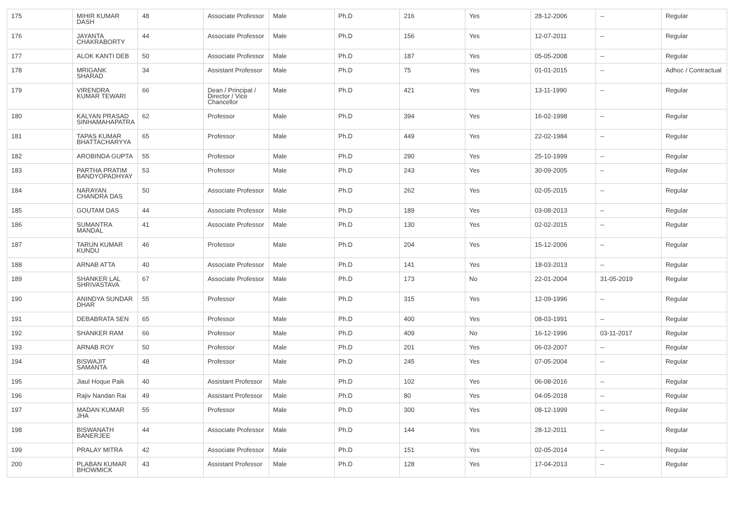| 175 | MIHIR KUMAR DASH | 48 | Associate Professor | Male | Ph.D | 216 | Yes | 28-12-2006 | -- | Regular |
| 176 | JAYANTA CHAKRABORTY | 44 | Associate Professor | Male | Ph.D | 156 | Yes | 12-07-2011 | -- | Regular |
| 177 | ALOK KANTI DEB | 50 | Associate Professor | Male | Ph.D | 187 | Yes | 05-05-2008 | -- | Regular |
| 178 | MRIGANK SHARAD | 34 | Assistant Professor | Male | Ph.D | 75 | Yes | 01-01-2015 | -- | Adhoc / Contractual |
| 179 | VIRENDRA KUMAR TEWARI | 66 | Dean / Principal / Director / Vice Chancellor | Male | Ph.D | 421 | Yes | 13-11-1990 | -- | Regular |
| 180 | KALYAN PRASAD SINHAMAHAPATRA | 62 | Professor | Male | Ph.D | 394 | Yes | 16-02-1998 | -- | Regular |
| 181 | TAPAS KUMAR BHATTACHARYYA | 65 | Professor | Male | Ph.D | 449 | Yes | 22-02-1984 | -- | Regular |
| 182 | AROBINDA GUPTA | 55 | Professor | Male | Ph.D | 290 | Yes | 25-10-1999 | -- | Regular |
| 183 | PARTHA PRATIM BANDYOPADHYAY | 53 | Professor | Male | Ph.D | 243 | Yes | 30-09-2005 | -- | Regular |
| 184 | NARAYAN CHANDRA DAS | 50 | Associate Professor | Male | Ph.D | 262 | Yes | 02-05-2015 | -- | Regular |
| 185 | GOUTAM DAS | 44 | Associate Professor | Male | Ph.D | 189 | Yes | 03-08-2013 | -- | Regular |
| 186 | SUMANTRA MANDAL | 41 | Associate Professor | Male | Ph.D | 130 | Yes | 02-02-2015 | -- | Regular |
| 187 | TARUN KUMAR KUNDU | 46 | Professor | Male | Ph.D | 204 | Yes | 15-12-2006 | -- | Regular |
| 188 | ARNAB ATTA | 40 | Associate Professor | Male | Ph.D | 141 | Yes | 18-03-2013 | -- | Regular |
| 189 | SHANKER LAL SHRIVASTAVA | 67 | Associate Professor | Male | Ph.D | 173 | No | 22-01-2004 | 31-05-2019 | Regular |
| 190 | ANINDYA SUNDAR DHAR | 55 | Professor | Male | Ph.D | 315 | Yes | 12-09-1996 | -- | Regular |
| 191 | DEBABRATA SEN | 65 | Professor | Male | Ph.D | 400 | Yes | 08-03-1991 | -- | Regular |
| 192 | SHANKER RAM | 66 | Professor | Male | Ph.D | 409 | No | 16-12-1996 | 03-11-2017 | Regular |
| 193 | ARNAB ROY | 50 | Professor | Male | Ph.D | 201 | Yes | 06-03-2007 | -- | Regular |
| 194 | BISWAJIT SAMANTA | 48 | Professor | Male | Ph.D | 245 | Yes | 07-05-2004 | -- | Regular |
| 195 | Jiaul Hoque Paik | 40 | Assistant Professor | Male | Ph.D | 102 | Yes | 06-08-2016 | -- | Regular |
| 196 | Rajiv Nandan Rai | 49 | Assistant Professor | Male | Ph.D | 80 | Yes | 04-05-2018 | -- | Regular |
| 197 | MADAN KUMAR JHA | 55 | Professor | Male | Ph.D | 300 | Yes | 08-12-1999 | -- | Regular |
| 198 | BISWANATH BANERJEE | 44 | Associate Professor | Male | Ph.D | 144 | Yes | 28-12-2011 | -- | Regular |
| 199 | PRALAY MITRA | 42 | Associate Professor | Male | Ph.D | 151 | Yes | 02-05-2014 | -- | Regular |
| 200 | PLABAN KUMAR BHOWMICK | 43 | Assistant Professor | Male | Ph.D | 128 | Yes | 17-04-2013 | -- | Regular |